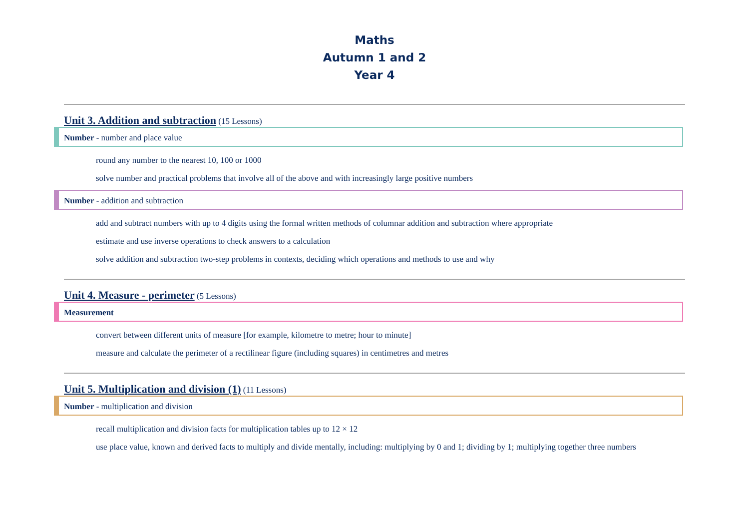Maths
Autumn 1 and 2
Year 4
Unit 3. Addition and subtraction (15 Lessons)
Number - number and place value
round any number to the nearest 10, 100 or 1000
solve number and practical problems that involve all of the above and with increasingly large positive numbers
Number - addition and subtraction
add and subtract numbers with up to 4 digits using the formal written methods of columnar addition and subtraction where appropriate
estimate and use inverse operations to check answers to a calculation
solve addition and subtraction two-step problems in contexts, deciding which operations and methods to use and why
Unit 4. Measure - perimeter (5 Lessons)
Measurement
convert between different units of measure [for example, kilometre to metre; hour to minute]
measure and calculate the perimeter of a rectilinear figure (including squares) in centimetres and metres
Unit 5. Multiplication and division (1) (11 Lessons)
Number - multiplication and division
recall multiplication and division facts for multiplication tables up to 12 × 12
use place value, known and derived facts to multiply and divide mentally, including: multiplying by 0 and 1; dividing by 1; multiplying together three numbers